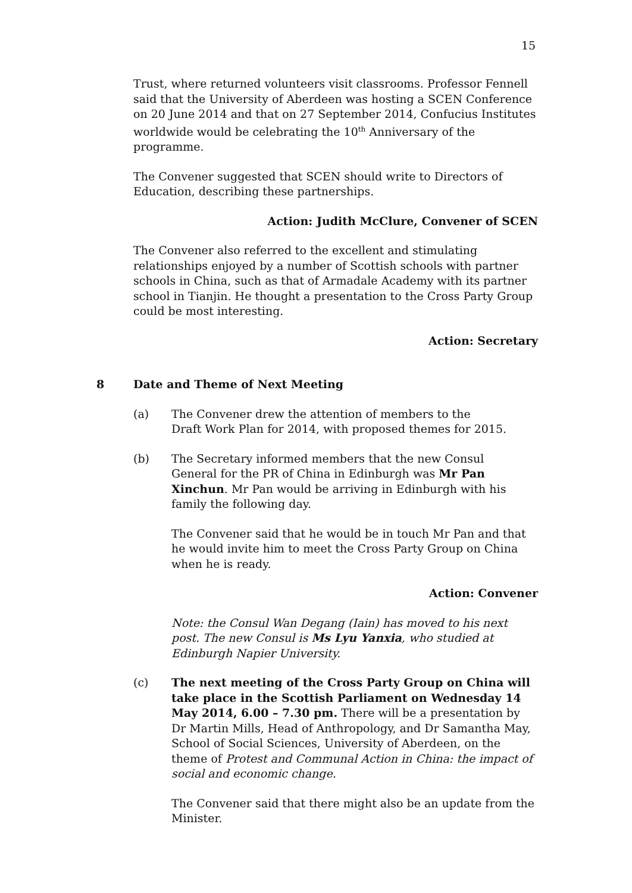15
Trust, where returned volunteers visit classrooms. Professor Fennell said that the University of Aberdeen was hosting a SCEN Conference on 20 June 2014 and that on 27 September 2014, Confucius Institutes worldwide would be celebrating the 10<sup>th</sup> Anniversary of the programme.
The Convener suggested that SCEN should write to Directors of Education, describing these partnerships.
Action: Judith McClure, Convener of SCEN
The Convener also referred to the excellent and stimulating relationships enjoyed by a number of Scottish schools with partner schools in China, such as that of Armadale Academy with its partner school in Tianjin. He thought a presentation to the Cross Party Group could be most interesting.
Action: Secretary
8 Date and Theme of Next Meeting
(a) The Convener drew the attention of members to the
Draft Work Plan for 2014, with proposed themes for 2015.
(b) The Secretary informed members that the new Consul
General for the PR of China in Edinburgh was Mr Pan Xinchun. Mr Pan would be arriving in Edinburgh with his family the following day.
The Convener said that he would be in touch Mr Pan and that he would invite him to meet the Cross Party Group on China when he is ready.
Action: Convener
Note: the Consul Wan Degang (Iain) has moved to his next post. The new Consul is Ms Lyu Yanxia, who studied at Edinburgh Napier University.
(c) The next meeting of the Cross Party Group on China will take place in the Scottish Parliament on Wednesday 14 May 2014, 6.00 – 7.30 pm. There will be a presentation by Dr Martin Mills, Head of Anthropology, and Dr Samantha May, School of Social Sciences, University of Aberdeen, on the theme of Protest and Communal Action in China: the impact of social and economic change.
The Convener said that there might also be an update from the Minister.